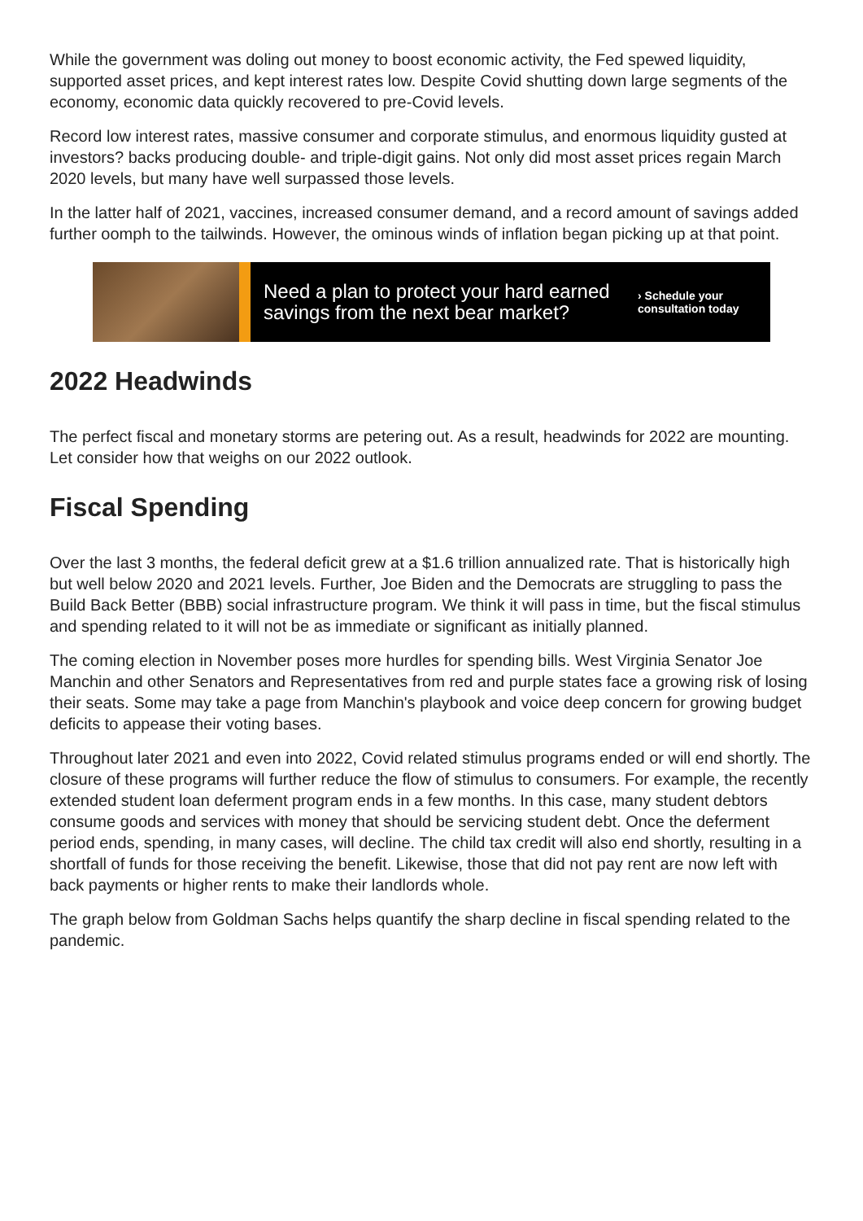While the government was doling out money to boost economic activity, the Fed spewed liquidity, supported asset prices, and kept interest rates low. Despite Covid shutting down large segments of the economy, economic data quickly recovered to pre-Covid levels.
Record low interest rates, massive consumer and corporate stimulus, and enormous liquidity gusted at investors? backs producing double- and triple-digit gains. Not only did most asset prices regain March 2020 levels, but many have well surpassed those levels.
In the latter half of 2021, vaccines, increased consumer demand, and a record amount of savings added further oomph to the tailwinds. However, the ominous winds of inflation began picking up at that point.
Need a plan to protect your hard earned savings from the next bear market?
› Schedule your
consultation today
2022 Headwinds
The perfect fiscal and monetary storms are petering out. As a result, headwinds for 2022 are mounting. Let consider how that weighs on our 2022 outlook.
Fiscal Spending
Over the last 3 months, the federal deficit grew at a $1.6 trillion annualized rate. That is historically high but well below 2020 and 2021 levels. Further, Joe Biden and the Democrats are struggling to pass the Build Back Better (BBB) social infrastructure program. We think it will pass in time, but the fiscal stimulus and spending related to it will not be as immediate or significant as initially planned.
The coming election in November poses more hurdles for spending bills. West Virginia Senator Joe Manchin and other Senators and Representatives from red and purple states face a growing risk of losing their seats. Some may take a page from Manchin's playbook and voice deep concern for growing budget deficits to appease their voting bases.
Throughout later 2021 and even into 2022, Covid related stimulus programs ended or will end shortly. The closure of these programs will further reduce the flow of stimulus to consumers. For example, the recently extended student loan deferment program ends in a few months. In this case, many student debtors consume goods and services with money that should be servicing student debt. Once the deferment period ends, spending, in many cases, will decline. The child tax credit will also end shortly, resulting in a shortfall of funds for those receiving the benefit. Likewise, those that did not pay rent are now left with back payments or higher rents to make their landlords whole.
The graph below from Goldman Sachs helps quantify the sharp decline in fiscal spending related to the pandemic.